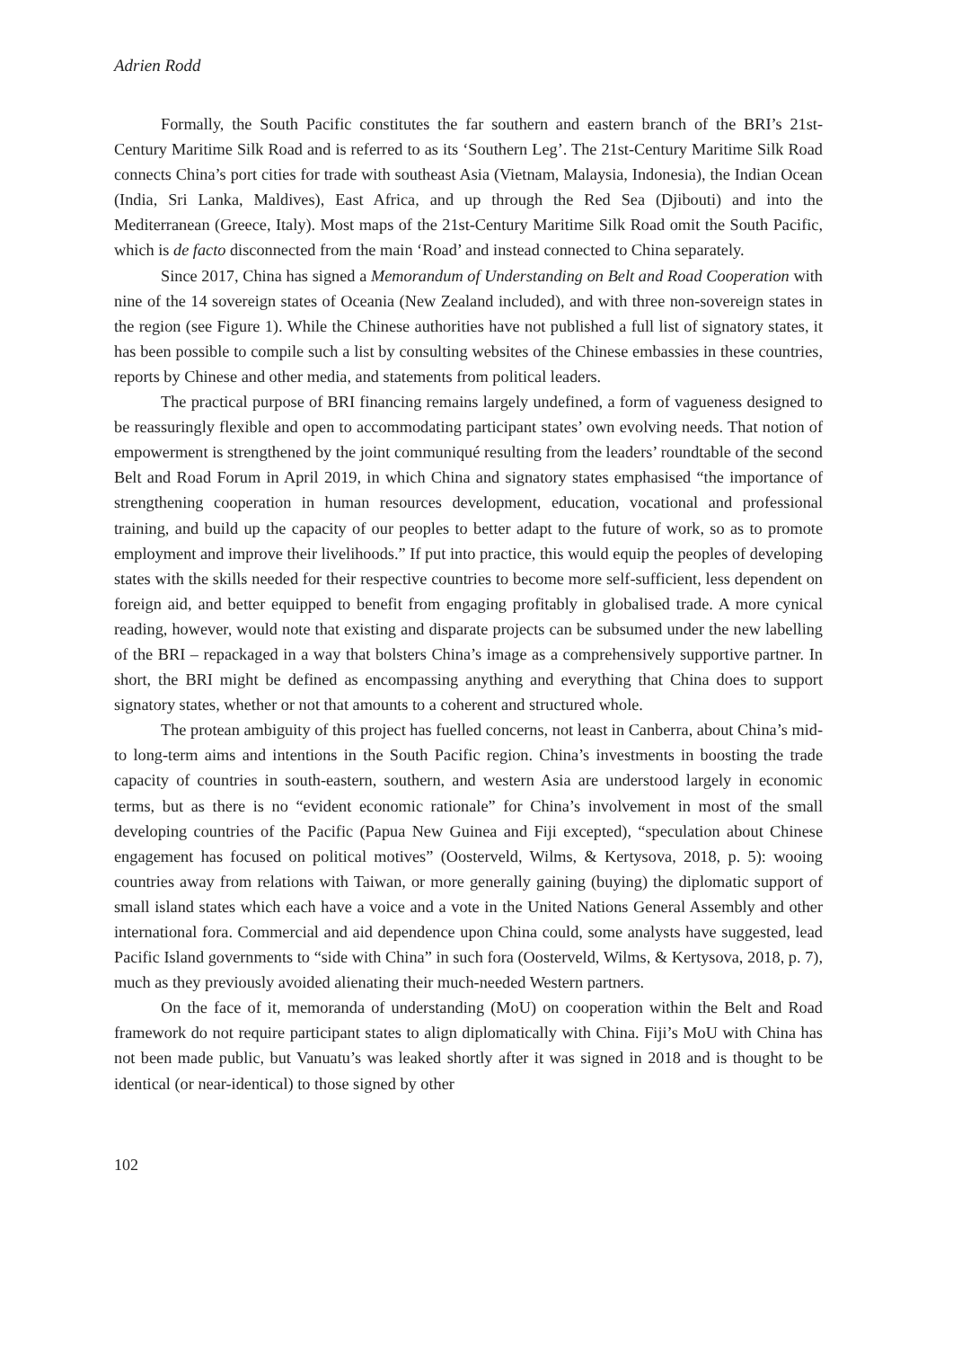Adrien Rodd
Formally, the South Pacific constitutes the far southern and eastern branch of the BRI’s 21st-Century Maritime Silk Road and is referred to as its ‘Southern Leg’. The 21st-Century Maritime Silk Road connects China’s port cities for trade with southeast Asia (Vietnam, Malaysia, Indonesia), the Indian Ocean (India, Sri Lanka, Maldives), East Africa, and up through the Red Sea (Djibouti) and into the Mediterranean (Greece, Italy). Most maps of the 21st-Century Maritime Silk Road omit the South Pacific, which is de facto disconnected from the main ‘Road’ and instead connected to China separately.
Since 2017, China has signed a Memorandum of Understanding on Belt and Road Cooperation with nine of the 14 sovereign states of Oceania (New Zealand included), and with three non-sovereign states in the region (see Figure 1). While the Chinese authorities have not published a full list of signatory states, it has been possible to compile such a list by consulting websites of the Chinese embassies in these countries, reports by Chinese and other media, and statements from political leaders.
The practical purpose of BRI financing remains largely undefined, a form of vagueness designed to be reassuringly flexible and open to accommodating participant states’ own evolving needs. That notion of empowerment is strengthened by the joint communiqué resulting from the leaders’ roundtable of the second Belt and Road Forum in April 2019, in which China and signatory states emphasised “the importance of strengthening cooperation in human resources development, education, vocational and professional training, and build up the capacity of our peoples to better adapt to the future of work, so as to promote employment and improve their livelihoods.” If put into practice, this would equip the peoples of developing states with the skills needed for their respective countries to become more self-sufficient, less dependent on foreign aid, and better equipped to benefit from engaging profitably in globalised trade. A more cynical reading, however, would note that existing and disparate projects can be subsumed under the new labelling of the BRI – repackaged in a way that bolsters China’s image as a comprehensively supportive partner. In short, the BRI might be defined as encompassing anything and everything that China does to support signatory states, whether or not that amounts to a coherent and structured whole.
The protean ambiguity of this project has fuelled concerns, not least in Canberra, about China’s mid- to long-term aims and intentions in the South Pacific region. China’s investments in boosting the trade capacity of countries in south-eastern, southern, and western Asia are understood largely in economic terms, but as there is no “evident economic rationale” for China’s involvement in most of the small developing countries of the Pacific (Papua New Guinea and Fiji excepted), “speculation about Chinese engagement has focused on political motives” (Oosterveld, Wilms, & Kertysova, 2018, p. 5): wooing countries away from relations with Taiwan, or more generally gaining (buying) the diplomatic support of small island states which each have a voice and a vote in the United Nations General Assembly and other international fora. Commercial and aid dependence upon China could, some analysts have suggested, lead Pacific Island governments to “side with China” in such fora (Oosterveld, Wilms, & Kertysova, 2018, p. 7), much as they previously avoided alienating their much-needed Western partners.
On the face of it, memoranda of understanding (MoU) on cooperation within the Belt and Road framework do not require participant states to align diplomatically with China. Fiji’s MoU with China has not been made public, but Vanuatu’s was leaked shortly after it was signed in 2018 and is thought to be identical (or near-identical) to those signed by other
102